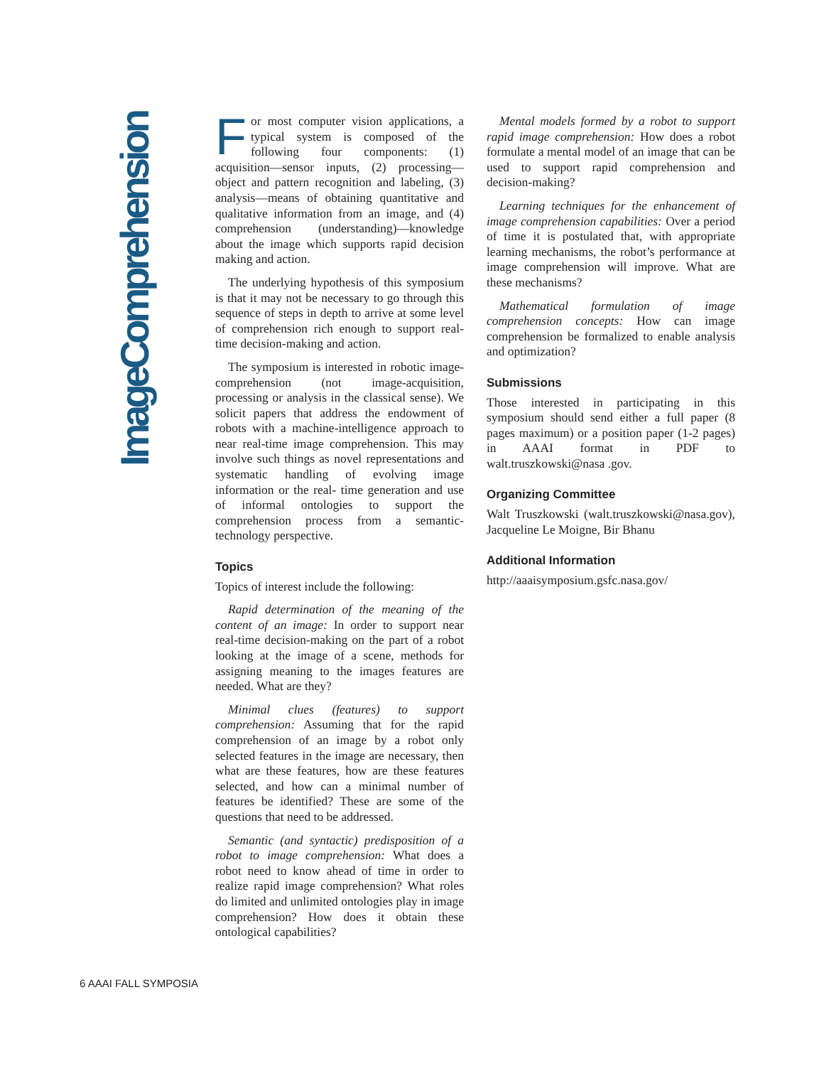ImageComprehension
For most computer vision applications, a typical system is composed of the following four components: (1) acquisition—sensor inputs, (2) processing—object and pattern recognition and labeling, (3) analysis—means of obtaining quantitative and qualitative information from an image, and (4) comprehension (understanding)—knowledge about the image which supports rapid decision making and action.
The underlying hypothesis of this symposium is that it may not be necessary to go through this sequence of steps in depth to arrive at some level of comprehension rich enough to support real-time decision-making and action.
The symposium is interested in robotic image-comprehension (not image-acquisition, processing or analysis in the classical sense). We solicit papers that address the endowment of robots with a machine-intelligence approach to near real-time image comprehension. This may involve such things as novel representations and systematic handling of evolving image information or the real- time generation and use of informal ontologies to support the comprehension process from a semantic-technology perspective.
Topics
Topics of interest include the following:
Rapid determination of the meaning of the content of an image: In order to support near real-time decision-making on the part of a robot looking at the image of a scene, methods for assigning meaning to the images features are needed. What are they?
Minimal clues (features) to support comprehension: Assuming that for the rapid comprehension of an image by a robot only selected features in the image are necessary, then what are these features, how are these features selected, and how can a minimal number of features be identified? These are some of the questions that need to be addressed.
Semantic (and syntactic) predisposition of a robot to image comprehension: What does a robot need to know ahead of time in order to realize rapid image comprehension? What roles do limited and unlimited ontologies play in image comprehension? How does it obtain these ontological capabilities?
Mental models formed by a robot to support rapid image comprehension: How does a robot formulate a mental model of an image that can be used to support rapid comprehension and decision-making?
Learning techniques for the enhancement of image comprehension capabilities: Over a period of time it is postulated that, with appropriate learning mechanisms, the robot’s performance at image comprehension will improve. What are these mechanisms?
Mathematical formulation of image comprehension concepts: How can image comprehension be formalized to enable analysis and optimization?
Submissions
Those interested in participating in this symposium should send either a full paper (8 pages maximum) or a position paper (1-2 pages) in AAAI format in PDF to walt.truszkowski@nasa .gov.
Organizing Committee
Walt Truszkowski (walt.truszkowski@nasa.gov), Jacqueline Le Moigne, Bir Bhanu
Additional Information
http://aaaisymposium.gsfc.nasa.gov/
6 AAAI FALL SYMPOSIA